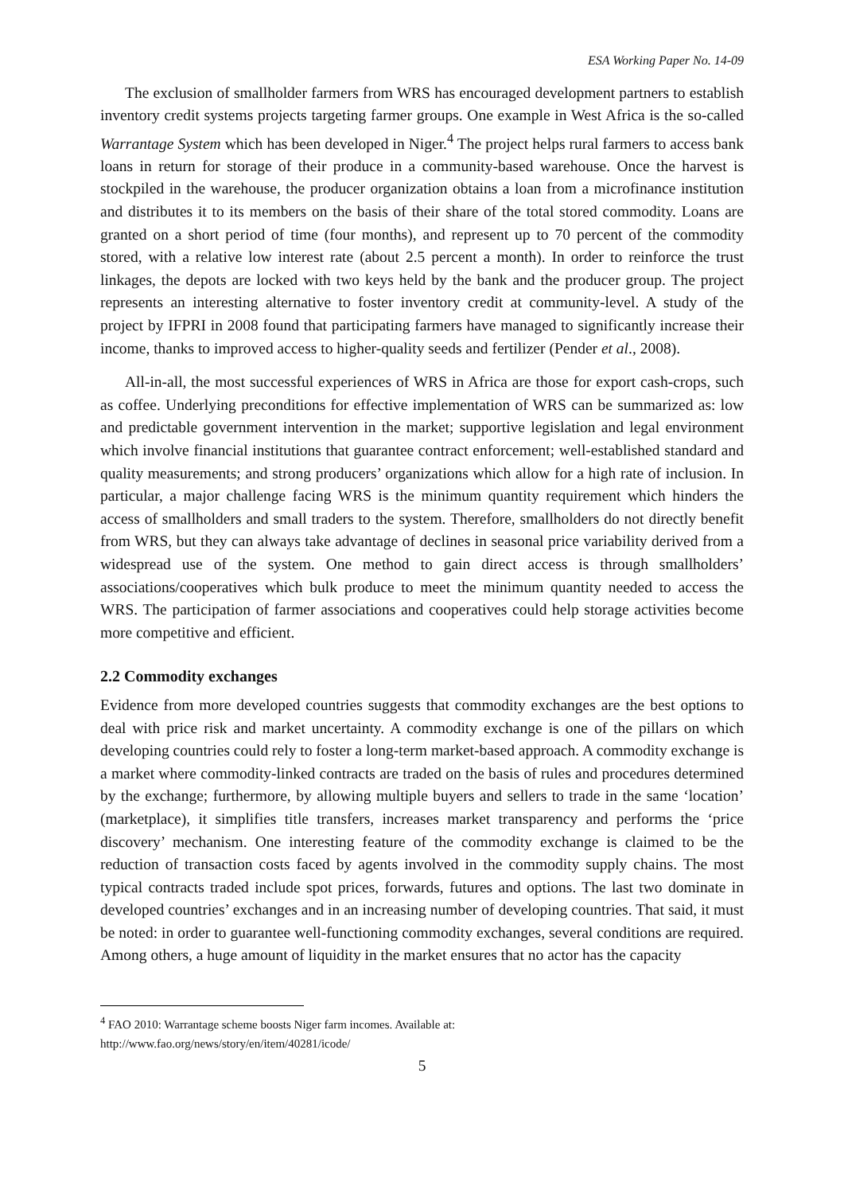ESA Working Paper No. 14-09
The exclusion of smallholder farmers from WRS has encouraged development partners to establish inventory credit systems projects targeting farmer groups. One example in West Africa is the so-called Warrantage System which has been developed in Niger.<sup>4</sup> The project helps rural farmers to access bank loans in return for storage of their produce in a community-based warehouse. Once the harvest is stockpiled in the warehouse, the producer organization obtains a loan from a microfinance institution and distributes it to its members on the basis of their share of the total stored commodity. Loans are granted on a short period of time (four months), and represent up to 70 percent of the commodity stored, with a relative low interest rate (about 2.5 percent a month). In order to reinforce the trust linkages, the depots are locked with two keys held by the bank and the producer group. The project represents an interesting alternative to foster inventory credit at community-level. A study of the project by IFPRI in 2008 found that participating farmers have managed to significantly increase their income, thanks to improved access to higher-quality seeds and fertilizer (Pender et al., 2008).
All-in-all, the most successful experiences of WRS in Africa are those for export cash-crops, such as coffee. Underlying preconditions for effective implementation of WRS can be summarized as: low and predictable government intervention in the market; supportive legislation and legal environment which involve financial institutions that guarantee contract enforcement; well-established standard and quality measurements; and strong producers’ organizations which allow for a high rate of inclusion. In particular, a major challenge facing WRS is the minimum quantity requirement which hinders the access of smallholders and small traders to the system. Therefore, smallholders do not directly benefit from WRS, but they can always take advantage of declines in seasonal price variability derived from a widespread use of the system. One method to gain direct access is through smallholders’ associations/cooperatives which bulk produce to meet the minimum quantity needed to access the WRS. The participation of farmer associations and cooperatives could help storage activities become more competitive and efficient.
2.2 Commodity exchanges
Evidence from more developed countries suggests that commodity exchanges are the best options to deal with price risk and market uncertainty. A commodity exchange is one of the pillars on which developing countries could rely to foster a long-term market-based approach. A commodity exchange is a market where commodity-linked contracts are traded on the basis of rules and procedures determined by the exchange; furthermore, by allowing multiple buyers and sellers to trade in the same ‘location’ (marketplace), it simplifies title transfers, increases market transparency and performs the ‘price discovery’ mechanism. One interesting feature of the commodity exchange is claimed to be the reduction of transaction costs faced by agents involved in the commodity supply chains. The most typical contracts traded include spot prices, forwards, futures and options. The last two dominate in developed countries’ exchanges and in an increasing number of developing countries. That said, it must be noted: in order to guarantee well-functioning commodity exchanges, several conditions are required. Among others, a huge amount of liquidity in the market ensures that no actor has the capacity
<sup>4</sup> FAO 2010: Warrantage scheme boosts Niger farm incomes. Available at:
http://www.fao.org/news/story/en/item/40281/icode/
5